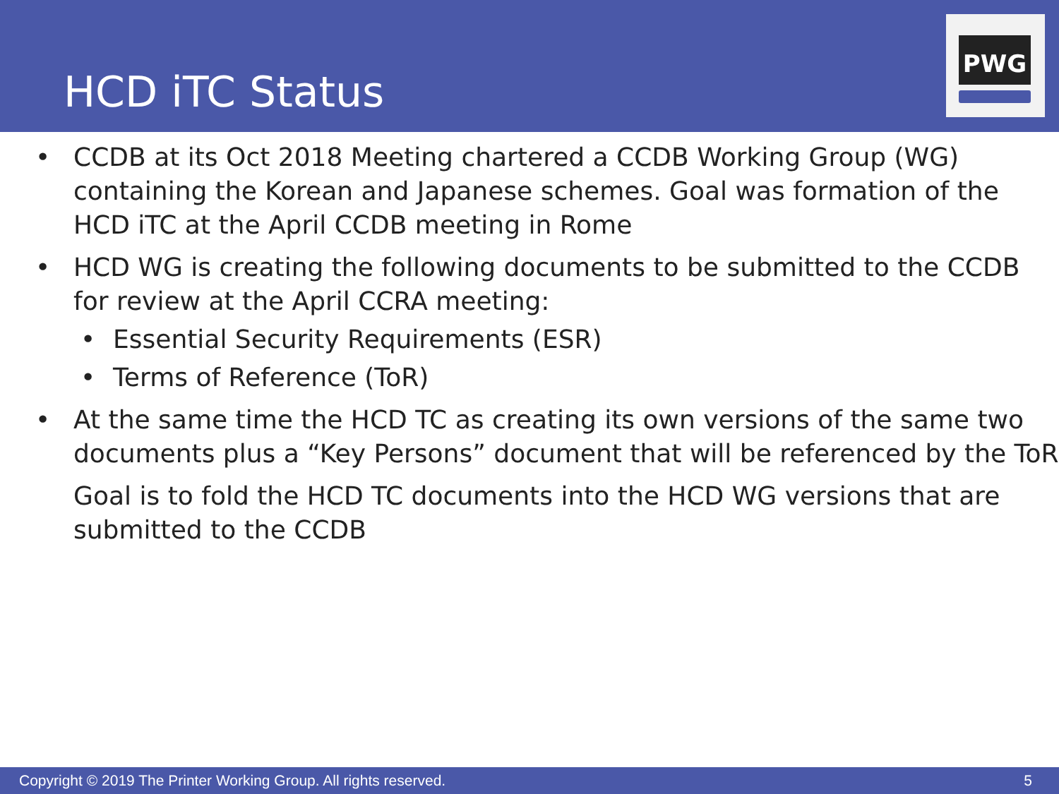HCD iTC Status
PWG
• CCDB at its Oct 2018 Meeting chartered a CCDB Working Group (WG) containing the Korean and Japanese schemes. Goal was formation of the HCD iTC at the April CCDB meeting in Rome
• HCD WG is creating the following documents to be submitted to the CCDB for review at the April CCRA meeting:
• Essential Security Requirements (ESR)
• Terms of Reference (ToR)
• At the same time the HCD TC as creating its own versions of the same two documents plus a “Key Persons” document that will be referenced by the ToR
Goal is to fold the HCD TC documents into the HCD WG versions that are submitted to the CCDB
Copyright © 2019 The Printer Working Group. All rights reserved. 5